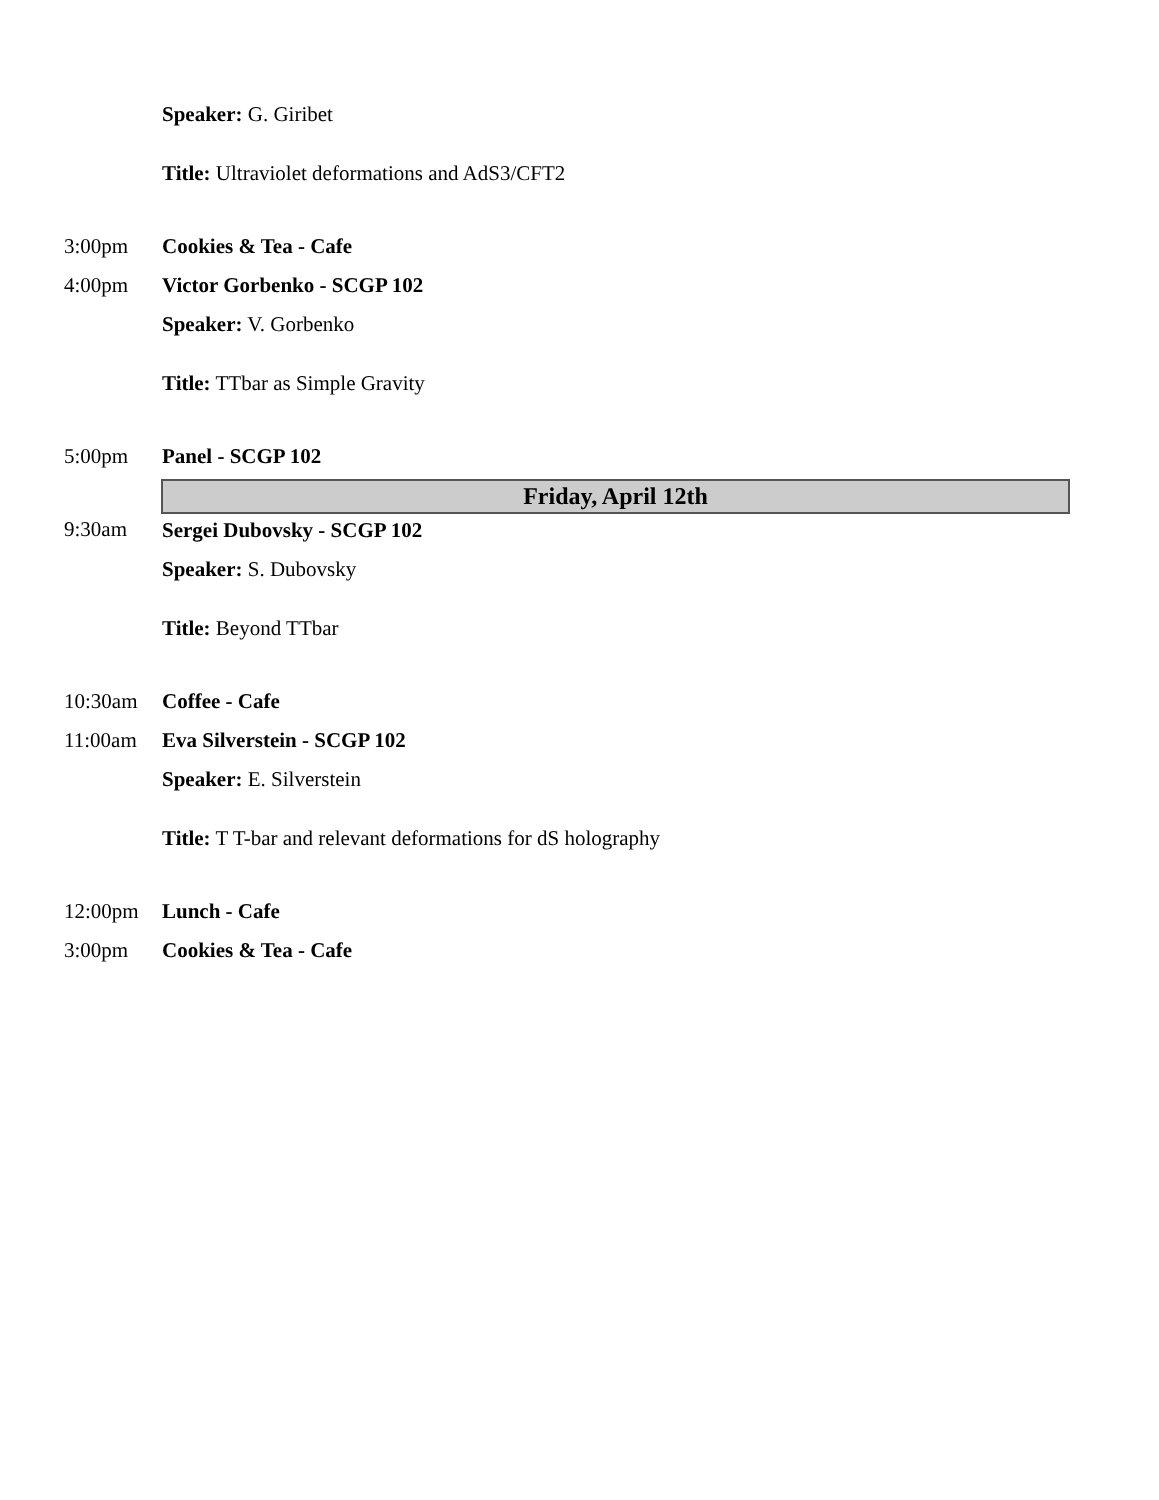| | Speaker: G. Giribet Title: Ultraviolet deformations and AdS3/CFT2 |
| 3:00pm | Cookies & Tea - Cafe |
| 4:00pm | Victor Gorbenko - SCGP 102 Speaker: V. Gorbenko Title: TTbar as Simple Gravity |
| 5:00pm | Panel - SCGP 102 |
| | Friday, April 12th |
| 9:30am | Sergei Dubovsky - SCGP 102 Speaker: S. Dubovsky Title: Beyond TTbar |
| 10:30am | Coffee - Cafe |
| 11:00am | Eva Silverstein - SCGP 102 Speaker: E. Silverstein Title: T T-bar and relevant deformations for dS holography |
| 12:00pm | Lunch - Cafe |
| 3:00pm | Cookies & Tea - Cafe |